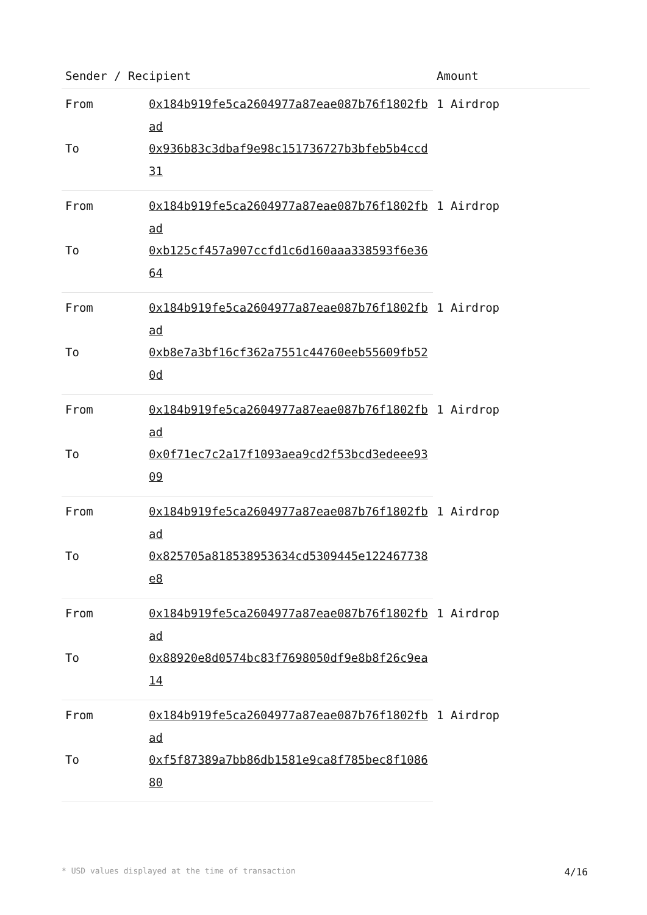| Sender / Recipient | | Amount |
| --- | --- | --- |
| From | 0x184b919fe5ca2604977a87eae087b76f1802fbad | 1 Airdrop |
| To | 0x936b83c3dbaf9e98c151736727b3bfeb5b4ccd31 | |
| From | 0x184b919fe5ca2604977a87eae087b76f1802fbad | 1 Airdrop |
| To | 0xb125cf457a907ccfd1c6d160aaa338593f6e3664 | |
| From | 0x184b919fe5ca2604977a87eae087b76f1802fbad | 1 Airdrop |
| To | 0xb8e7a3bf16cf362a7551c44760eeb55609fb520d | |
| From | 0x184b919fe5ca2604977a87eae087b76f1802fbad | 1 Airdrop |
| To | 0x0f71ec7c2a17f1093aea9cd2f53bcd3edeee9309 | |
| From | 0x184b919fe5ca2604977a87eae087b76f1802fbad | 1 Airdrop |
| To | 0x825705a818538953634cd5309445e122467738e8 | |
| From | 0x184b919fe5ca2604977a87eae087b76f1802fbad | 1 Airdrop |
| To | 0x88920e8d0574bc83f7698050df9e8b8f26c9ea14 | |
| From | 0x184b919fe5ca2604977a87eae087b76f1802fbad | 1 Airdrop |
| To | 0xf5f87389a7bb86db1581e9ca8f785bec8f108680 | |
* USD values displayed at the time of transaction 4/16